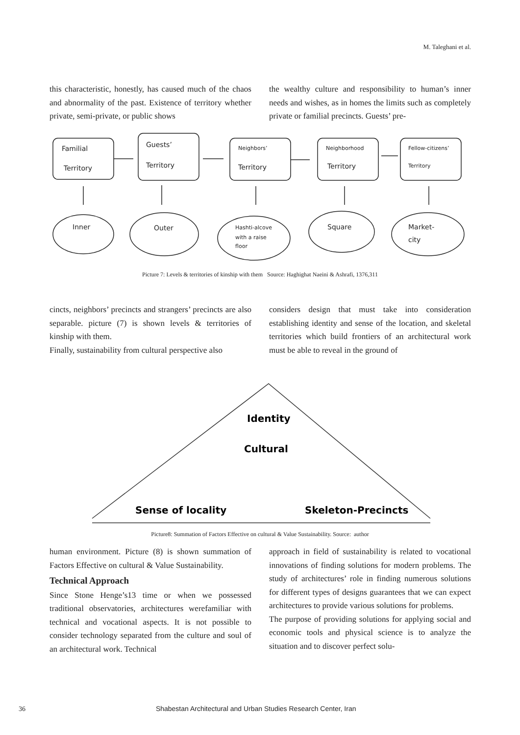M. Taleghani et al.
this characteristic, honestly, has caused much of the chaos and abnormality of the past. Existence of territory whether private, semi-private, or public shows
the wealthy culture and responsibility to human’s inner needs and wishes, as in homes the limits such as completely private or familial precincts. Guests’ pre-
Familial
Territory
Guests’
Territory
Neighbors’
Territory
Neighborhood
Territory
Fellow-citizens’
Territory
Inner
Outer
Hashti-alcove
with a raise
floor
Square
Market-
city
Picture 7: Levels & territories of kinship with them Source: Haghighat Naeini & Ashrafi, 1376,311
cincts, neighbors’ precincts and strangers’ precincts are also separable. picture (7) is shown levels & territories of kinship with them.
Finally, sustainability from cultural perspective also
considers design that must take into consideration establishing identity and sense of the location, and skeletal territories which build frontiers of an architectural work must be able to reveal in the ground of
Identity
Cultural
Sense of locality
Skeleton-Precincts
Picture8: Summation of Factors Effective on cultural & Value Sustainability. Source: author
human environment. Picture (8) is shown summation of Factors Effective on cultural & Value Sustainability.
Technical Approach
Since Stone Henge’s13 time or when we possessed traditional observatories, architectures werefamiliar with technical and vocational aspects. It is not possible to consider technology separated from the culture and soul of an architectural work. Technical
approach in field of sustainability is related to vocational innovations of finding solutions for modern problems. The study of architectures’ role in finding numerous solutions for different types of designs guarantees that we can expect architectures to provide various solutions for problems.
The purpose of providing solutions for applying social and economic tools and physical science is to analyze the situation and to discover perfect solu-
36 Shabestan Architectural and Urban Studies Research Center, Iran